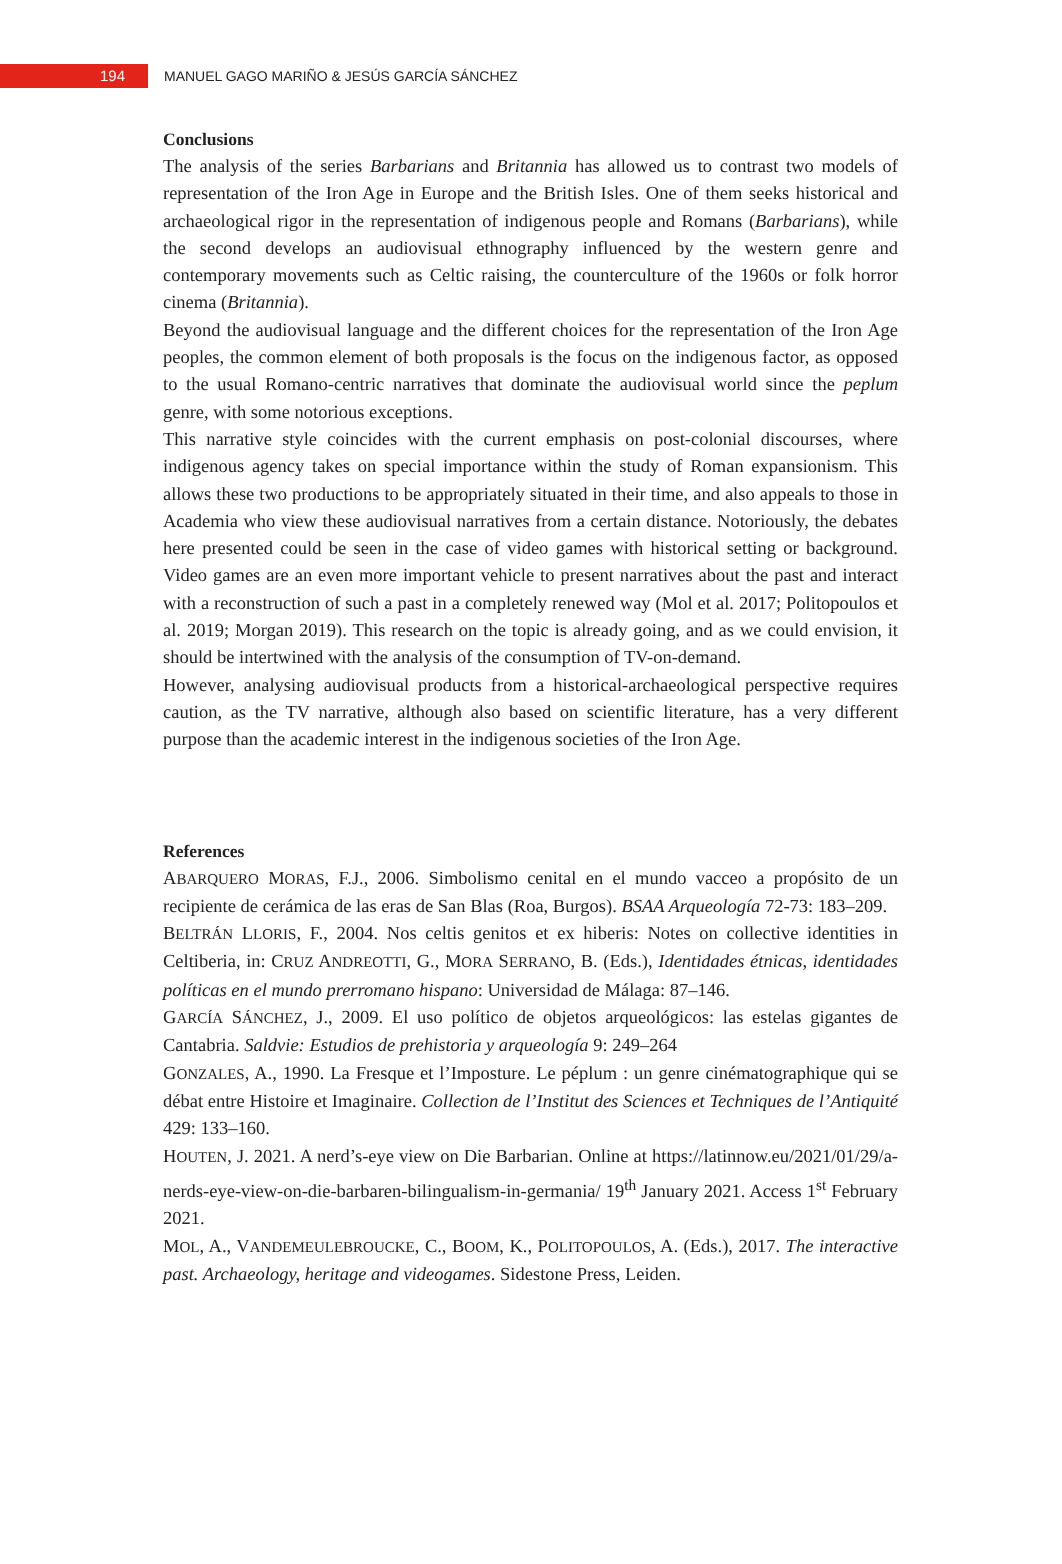194
MANUEL GAGO MARIÑO & JESÚS GARCÍA SÁNCHEZ
Conclusions
The analysis of the series Barbarians and Britannia has allowed us to contrast two models of representation of the Iron Age in Europe and the British Isles. One of them seeks historical and archaeological rigor in the representation of indigenous people and Romans (Barbarians), while the second develops an audiovisual ethnography influenced by the western genre and contemporary movements such as Celtic raising, the counterculture of the 1960s or folk horror cinema (Britannia).
Beyond the audiovisual language and the different choices for the representation of the Iron Age peoples, the common element of both proposals is the focus on the indigenous factor, as opposed to the usual Romano-centric narratives that dominate the audiovisual world since the peplum genre, with some notorious exceptions.
This narrative style coincides with the current emphasis on post-colonial discourses, where indigenous agency takes on special importance within the study of Roman expansionism. This allows these two productions to be appropriately situated in their time, and also appeals to those in Academia who view these audiovisual narratives from a certain distance. Notoriously, the debates here presented could be seen in the case of video games with historical setting or background. Video games are an even more important vehicle to present narratives about the past and interact with a reconstruction of such a past in a completely renewed way (Mol et al. 2017; Politopoulos et al. 2019; Morgan 2019). This research on the topic is already going, and as we could envision, it should be intertwined with the analysis of the consumption of TV-on-demand.
However, analysing audiovisual products from a historical-archaeological perspective requires caution, as the TV narrative, although also based on scientific literature, has a very different purpose than the academic interest in the indigenous societies of the Iron Age.
References
ABARQUERO MORAS, F.J., 2006. Simbolismo cenital en el mundo vacceo a propósito de un recipiente de cerámica de las eras de San Blas (Roa, Burgos). BSAA Arqueología 72-73: 183–209.
BELTRÁN LLORIS, F., 2004. Nos celtis genitos et ex hiberis: Notes on collective identities in Celtiberia, in: CRUZ ANDREOTTI, G., MORA SERRANO, B. (Eds.), Identidades étnicas, identidades políticas en el mundo prerromano hispano: Universidad de Málaga: 87–146.
GARCÍA SÁNCHEZ, J., 2009. El uso político de objetos arqueológicos: las estelas gigantes de Cantabria. Saldvie: Estudios de prehistoria y arqueología 9: 249–264
GONZALES, A., 1990. La Fresque et l’Imposture. Le péplum : un genre cinématographique qui se débat entre Histoire et Imaginaire. Collection de l’Institut des Sciences et Techniques de l’Antiquité 429: 133–160.
HOUTEN, J. 2021. A nerd’s-eye view on Die Barbarian. Online at https://latinnow.eu/2021/01/29/a-nerds-eye-view-on-die-barbaren-bilingualism-in-germania/ 19<sup>th</sup> January 2021. Access 1<sup>st</sup> February 2021.
MOL, A., VANDEMEULEBROUCKE, C., BOOM, K., POLITOPOULOS, A. (Eds.), 2017. The interactive past. Archaeology, heritage and videogames. Sidestone Press, Leiden.